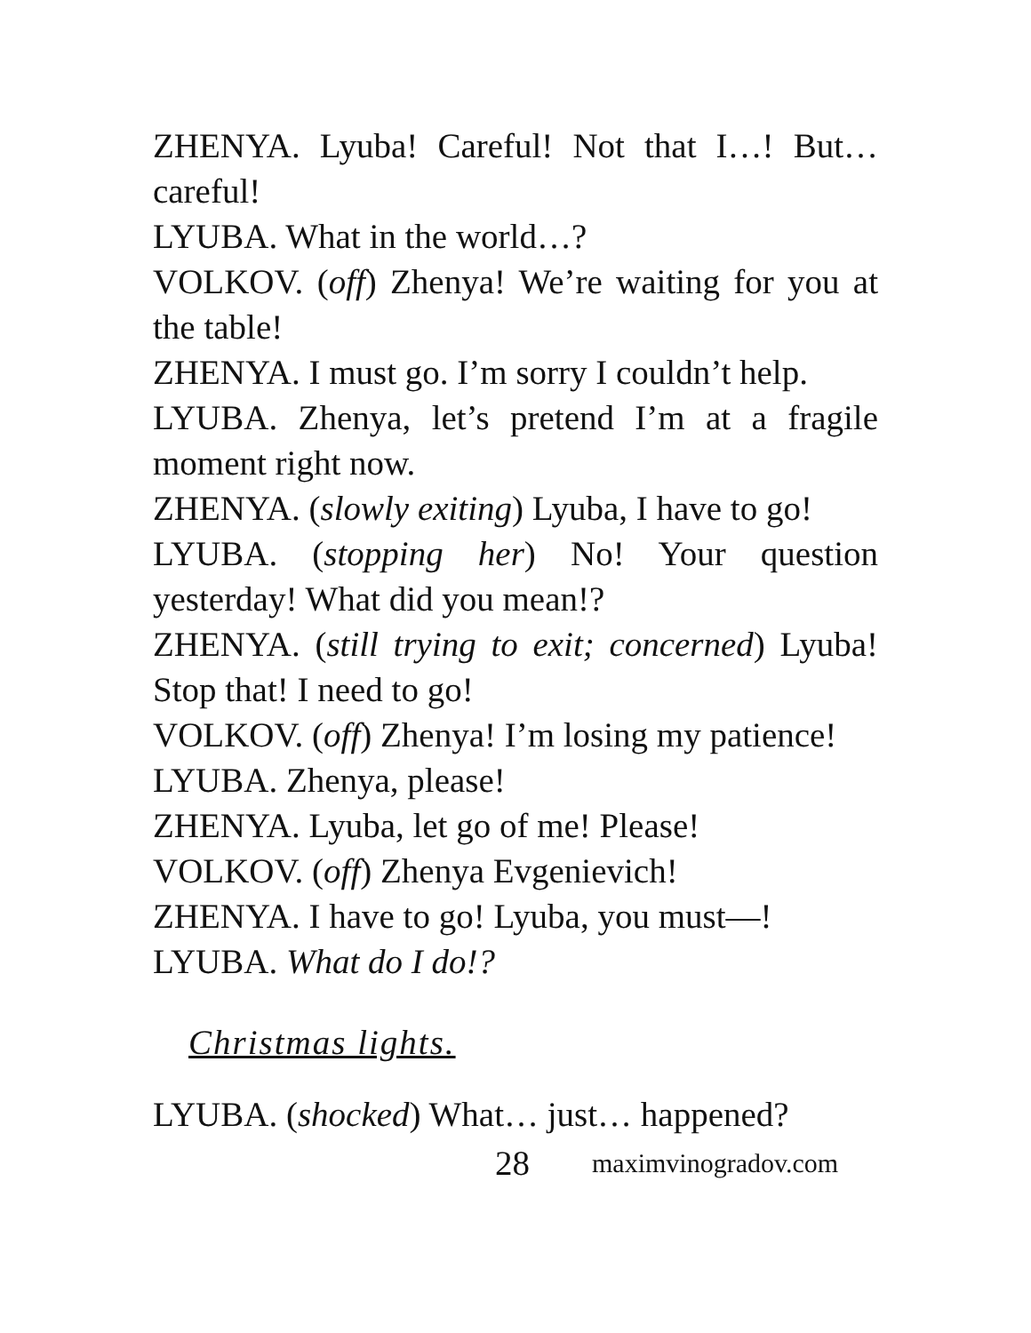ZHENYA. Lyuba! Careful! Not that I…! But… careful!
LYUBA. What in the world…?
VOLKOV. (off) Zhenya! We’re waiting for you at the table!
ZHENYA. I must go. I’m sorry I couldn’t help.
LYUBA. Zhenya, let’s pretend I’m at a fragile moment right now.
ZHENYA. (slowly exiting) Lyuba, I have to go!
LYUBA. (stopping her) No! Your question yesterday! What did you mean!?
ZHENYA. (still trying to exit; concerned) Lyuba! Stop that! I need to go!
VOLKOV. (off) Zhenya! I’m losing my patience!
LYUBA. Zhenya, please!
ZHENYA. Lyuba, let go of me! Please!
VOLKOV. (off) Zhenya Evgenievich!
ZHENYA. I have to go! Lyuba, you must—!
LYUBA. What do I do!?
Christmas lights.
LYUBA. (shocked) What… just… happened?
28 maximvinogradov.com